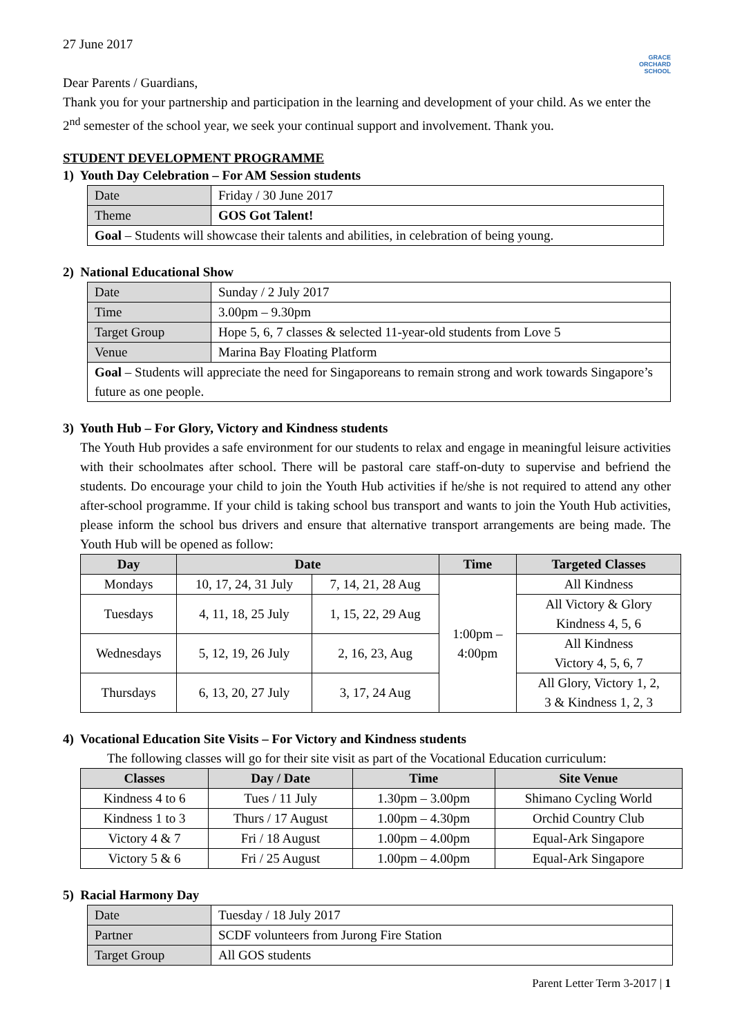GRACE
ORCHARD
SCHOOL
27 June 2017
Dear Parents / Guardians,
Thank you for your partnership and participation in the learning and development of your child. As we enter the 2<sup>nd</sup> semester of the school year, we seek your continual support and involvement. Thank you.
STUDENT DEVELOPMENT PROGRAMME
1) Youth Day Celebration – For AM Session students
| Date | Friday / 30 June 2017 |
| Theme | GOS Got Talent! |
| Goal – Students will showcase their talents and abilities, in celebration of being young. | |
2) National Educational Show
| Date | Sunday / 2 July 2017 |
| Time | 3.00pm – 9.30pm |
| Target Group | Hope 5, 6, 7 classes & selected 11-year-old students from Love 5 |
| Venue | Marina Bay Floating Platform |
| Goal – Students will appreciate the need for Singaporeans to remain strong and work towards Singapore’s future as one people. | |
3) Youth Hub – For Glory, Victory and Kindness students
The Youth Hub provides a safe environment for our students to relax and engage in meaningful leisure activities with their schoolmates after school. There will be pastoral care staff-on-duty to supervise and befriend the students. Do encourage your child to join the Youth Hub activities if he/she is not required to attend any other after-school programme. If your child is taking school bus transport and wants to join the Youth Hub activities, please inform the school bus drivers and ensure that alternative transport arrangements are being made. The Youth Hub will be opened as follow:
| Day | Date | | Time | Targeted Classes |
| --- | --- | --- | --- | --- |
| Mondays | 10, 17, 24, 31 July | 7, 14, 21, 28 Aug | 1:00pm – 4:00pm | All Kindness |
| Tuesdays | 4, 11, 18, 25 July | 1, 15, 22, 29 Aug | | All Victory & Glory Kindness 4, 5, 6 |
| Wednesdays | 5, 12, 19, 26 July | 2, 16, 23, Aug | | All Kindness Victory 4, 5, 6, 7 |
| Thursdays | 6, 13, 20, 27 July | 3, 17, 24 Aug | | All Glory, Victory 1, 2, 3 & Kindness 1, 2, 3 |
4) Vocational Education Site Visits – For Victory and Kindness students
The following classes will go for their site visit as part of the Vocational Education curriculum:
| Classes | Day / Date | Time | Site Venue |
| --- | --- | --- | --- |
| Kindness 4 to 6 | Tues / 11 July | 1.30pm – 3.00pm | Shimano Cycling World |
| Kindness 1 to 3 | Thurs / 17 August | 1.00pm – 4.30pm | Orchid Country Club |
| Victory 4 & 7 | Fri / 18 August | 1.00pm – 4.00pm | Equal-Ark Singapore |
| Victory 5 & 6 | Fri / 25 August | 1.00pm – 4.00pm | Equal-Ark Singapore |
5) Racial Harmony Day
| Date | Tuesday / 18 July 2017 |
| Partner | SCDF volunteers from Jurong Fire Station |
| Target Group | All GOS students |
Parent Letter Term 3-2017 | 1